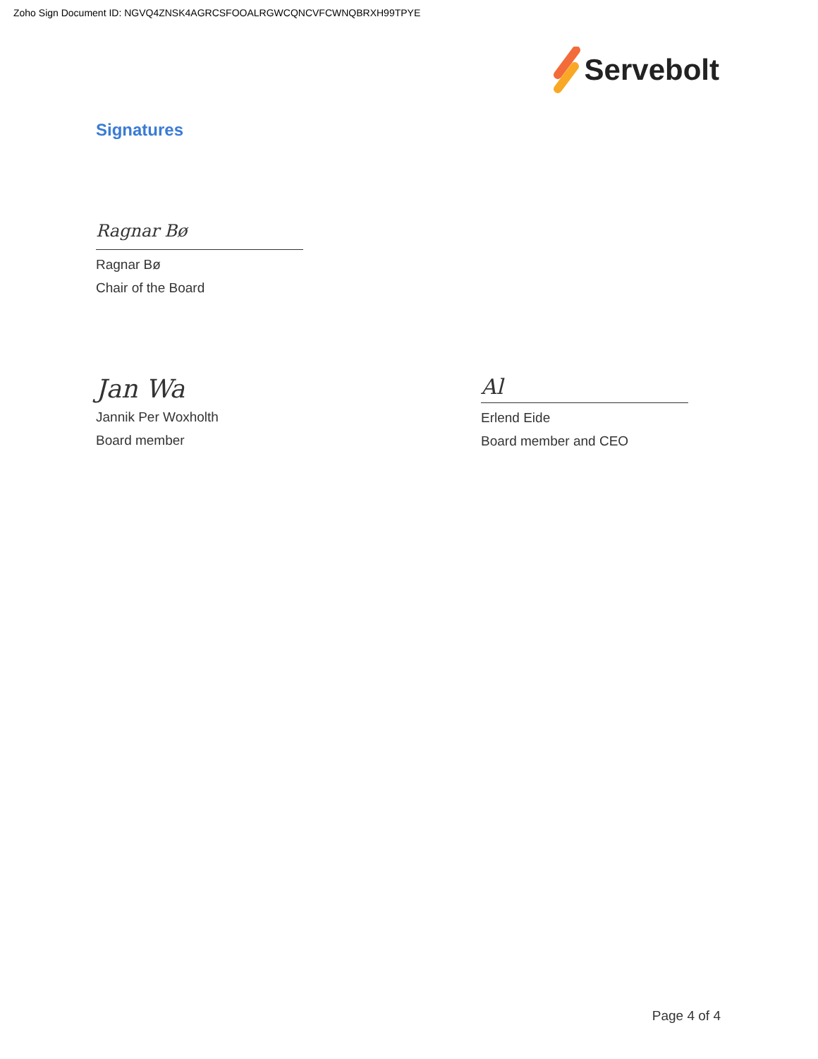Zoho Sign Document ID: NGVQ4ZNSK4AGRCSFOOALRGWCQNCVFCWNQBRXH99TPYE
Servebolt
Signatures
Ragnar Bø
Ragnar Bø
Chair of the Board
Jan Wa
Jannik Per Woxholth
Board member
Al
Erlend Eide
Board member and CEO
Page 4 of 4